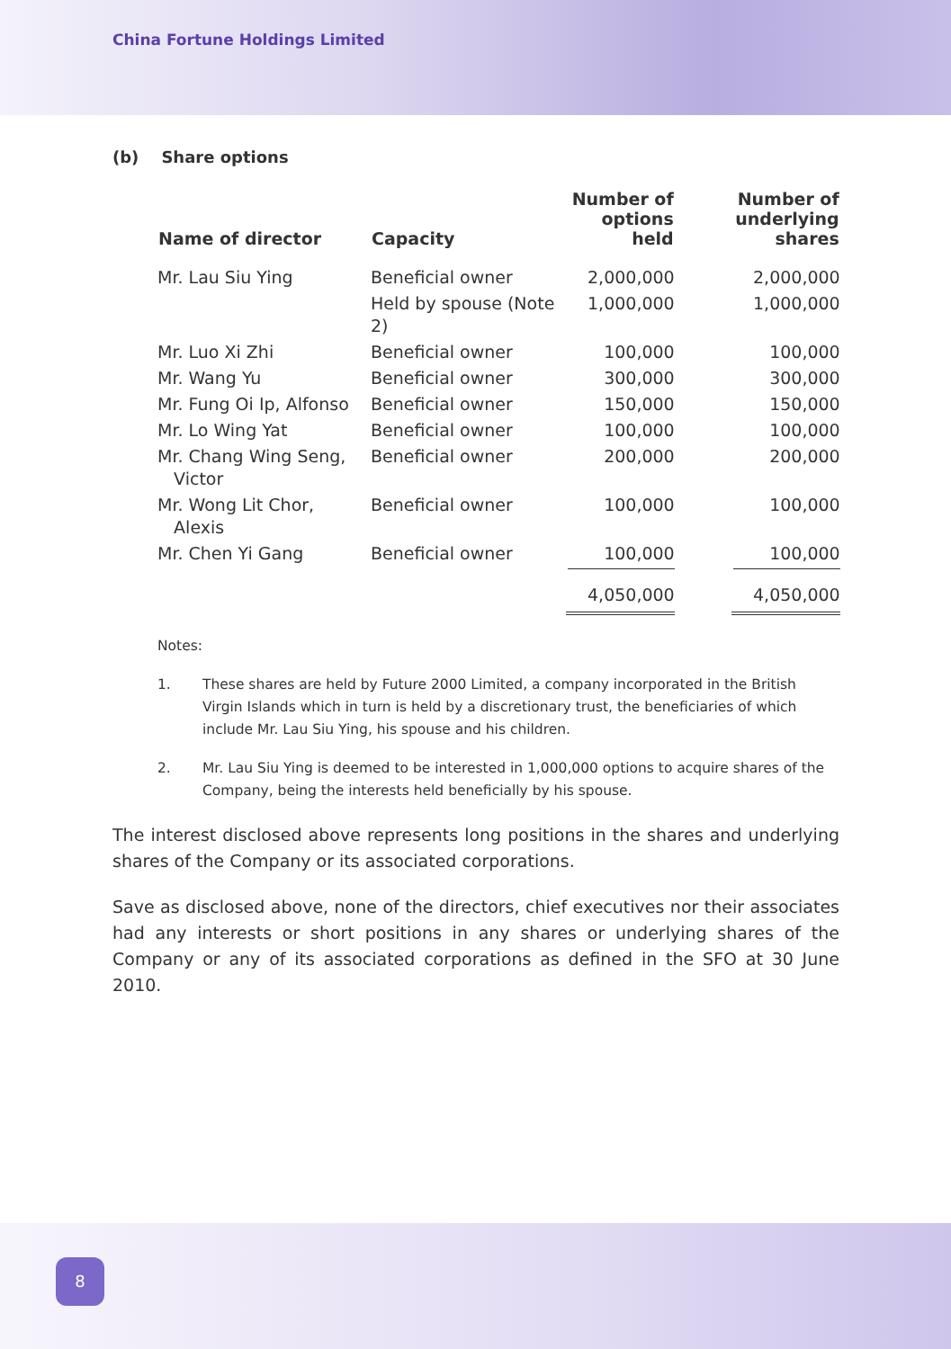China Fortune Holdings Limited
(b) Share options
| Name of director | Capacity | Number of options held | Number of underlying shares |
| --- | --- | --- | --- |
| Mr. Lau Siu Ying | Beneficial owner | 2,000,000 | 2,000,000 |
| | Held by spouse (Note 2) | 1,000,000 | 1,000,000 |
| Mr. Luo Xi Zhi | Beneficial owner | 100,000 | 100,000 |
| Mr. Wang Yu | Beneficial owner | 300,000 | 300,000 |
| Mr. Fung Oi Ip, Alfonso | Beneficial owner | 150,000 | 150,000 |
| Mr. Lo Wing Yat | Beneficial owner | 100,000 | 100,000 |
| Mr. Chang Wing Seng, Victor | Beneficial owner | 200,000 | 200,000 |
| Mr. Wong Lit Chor, Alexis | Beneficial owner | 100,000 | 100,000 |
| Mr. Chen Yi Gang | Beneficial owner | 100,000 | 100,000 |
| | | 4,050,000 | 4,050,000 |
Notes:
1. These shares are held by Future 2000 Limited, a company incorporated in the British Virgin Islands which in turn is held by a discretionary trust, the beneficiaries of which include Mr. Lau Siu Ying, his spouse and his children.
2. Mr. Lau Siu Ying is deemed to be interested in 1,000,000 options to acquire shares of the Company, being the interests held beneficially by his spouse.
The interest disclosed above represents long positions in the shares and underlying shares of the Company or its associated corporations.
Save as disclosed above, none of the directors, chief executives nor their associates had any interests or short positions in any shares or underlying shares of the Company or any of its associated corporations as defined in the SFO at 30 June 2010.
8